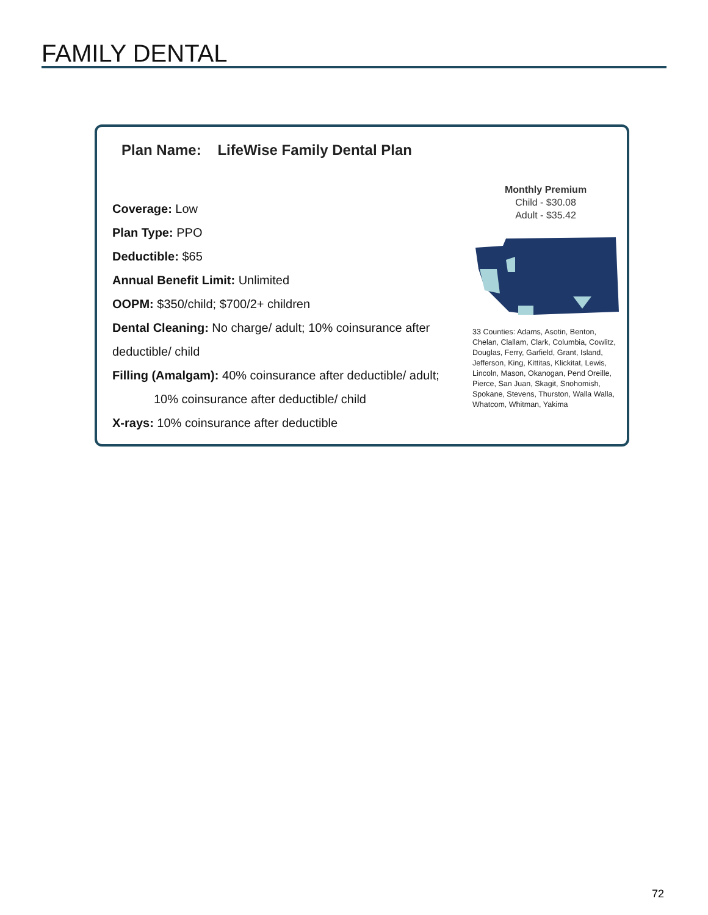FAMILY DENTAL
Plan Name: LifeWise Family Dental Plan
Coverage: Low
Plan Type: PPO
Deductible: $65
Annual Benefit Limit: Unlimited
OOPM: $350/child; $700/2+ children
Dental Cleaning: No charge/ adult; 10% coinsurance after
deductible/ child
Filling (Amalgam): 40% coinsurance after deductible/ adult;
10% coinsurance after deductible/ child
X-rays: 10% coinsurance after deductible
Monthly Premium
Child - $30.08
Adult - $35.42
33 Counties: Adams, Asotin, Benton, Chelan, Clallam, Clark, Columbia, Cowlitz, Douglas, Ferry, Garfield, Grant, Island, Jefferson, King, Kittitas, Klickitat, Lewis, Lincoln, Mason, Okanogan, Pend Oreille, Pierce, San Juan, Skagit, Snohomish, Spokane, Stevens, Thurston, Walla Walla, Whatcom, Whitman, Yakima
72